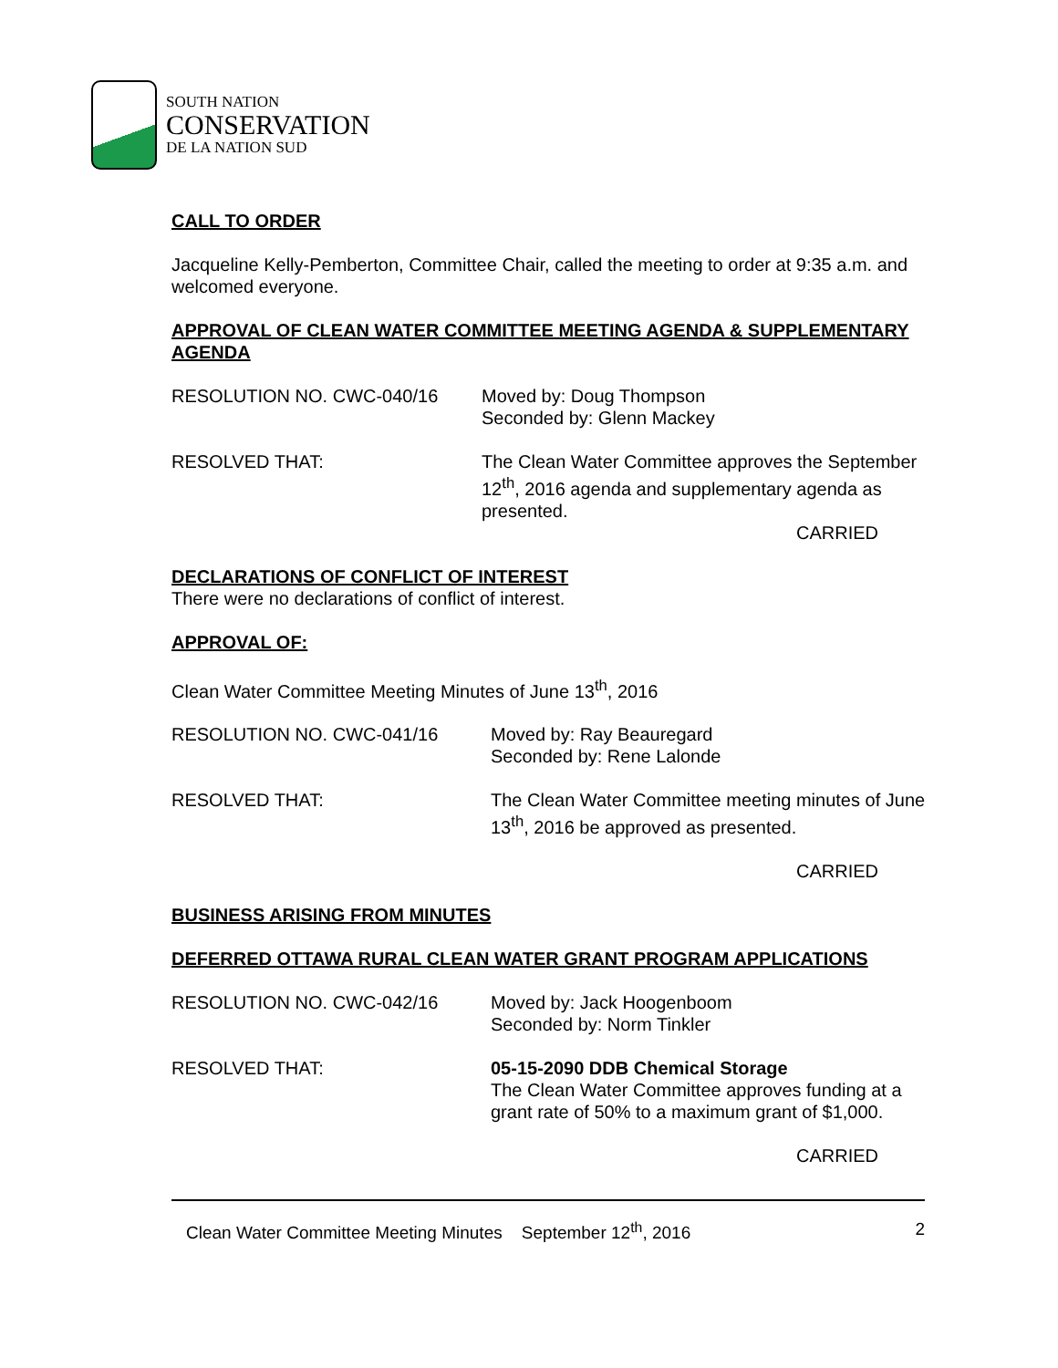SOUTH NATION
CONSERVATION
DE LA NATION SUD
CALL TO ORDER
Jacqueline Kelly-Pemberton, Committee Chair, called the meeting to order at 9:35 a.m. and welcomed everyone.
APPROVAL OF CLEAN WATER COMMITTEE MEETING AGENDA & SUPPLEMENTARY AGENDA
RESOLUTION NO. CWC-040/16 Moved by: Doug Thompson
Seconded by: Glenn Mackey
RESOLVED THAT: The Clean Water Committee approves the September 12<sup>th</sup>, 2016 agenda and supplementary agenda as presented.
CARRIED
DECLARATIONS OF CONFLICT OF INTEREST
There were no declarations of conflict of interest.
APPROVAL OF:
Clean Water Committee Meeting Minutes of June 13<sup>th</sup>, 2016
RESOLUTION NO. CWC-041/16 Moved by: Ray Beauregard
Seconded by: Rene Lalonde
RESOLVED THAT: The Clean Water Committee meeting minutes of June 13<sup>th</sup>, 2016 be approved as presented.
CARRIED
BUSINESS ARISING FROM MINUTES
DEFERRED OTTAWA RURAL CLEAN WATER GRANT PROGRAM APPLICATIONS
RESOLUTION NO. CWC-042/16 Moved by: Jack Hoogenboom
Seconded by: Norm Tinkler
RESOLVED THAT: 05-15-2090 DDB Chemical Storage
The Clean Water Committee approves funding at a grant rate of 50% to a maximum grant of $1,000.
CARRIED
Clean Water Committee Meeting Minutes September 12<sup>th</sup>, 2016 2